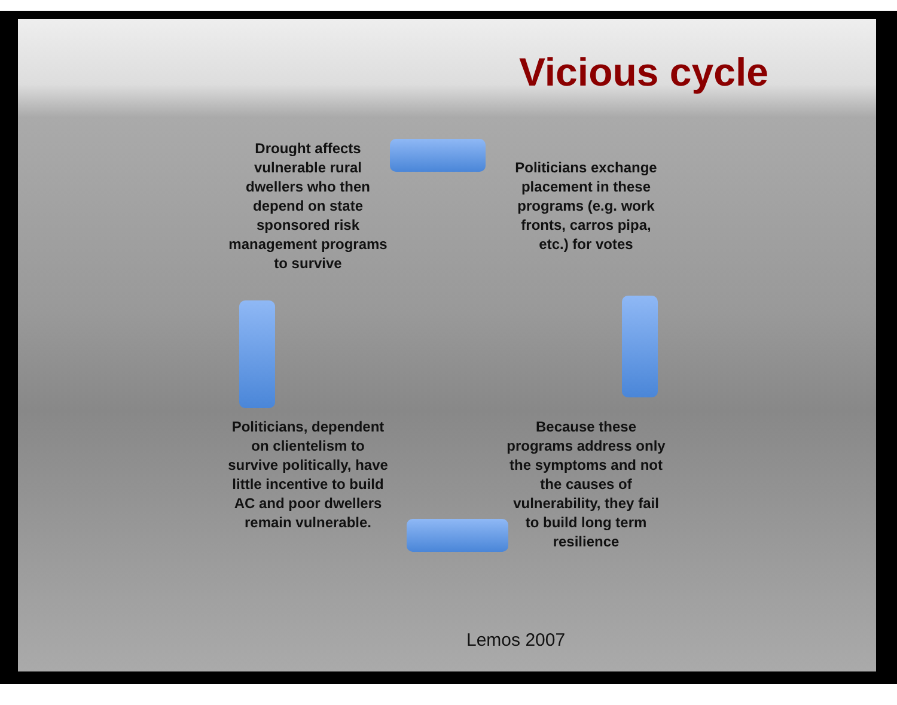Vicious cycle
Drought affects vulnerable rural dwellers who then depend on state sponsored risk management programs to survive
Politicians exchange placement in these programs (e.g. work fronts, carros pipa, etc.) for votes
Because these programs address only the symptoms and not the causes of vulnerability, they fail to build long term resilience
Politicians, dependent on clientelism to survive politically, have little incentive to build AC and poor dwellers remain vulnerable.
Lemos 2007